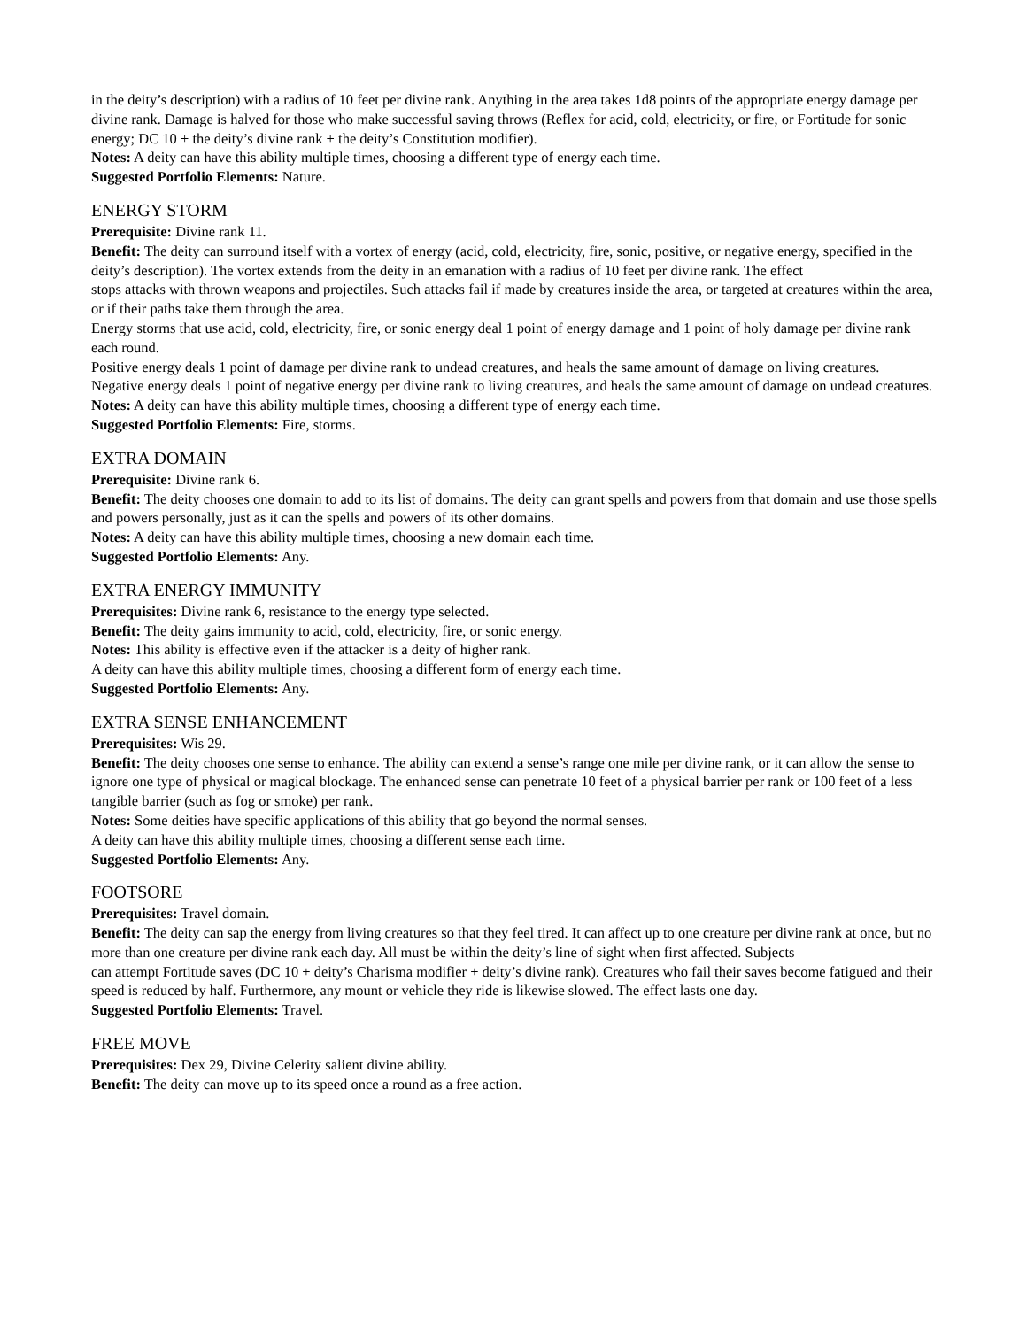in the deity’s description) with a radius of 10 feet per divine rank. Anything in the area takes 1d8 points of the appropriate energy damage per divine rank. Damage is halved for those who make successful saving throws (Reflex for acid, cold, electricity, or fire, or Fortitude for sonic energy; DC 10 + the deity’s divine rank + the deity’s Constitution modifier).
Notes: A deity can have this ability multiple times, choosing a different type of energy each time.
Suggested Portfolio Elements: Nature.
ENERGY STORM
Prerequisite: Divine rank 11.
Benefit: The deity can surround itself with a vortex of energy (acid, cold, electricity, fire, sonic, positive, or negative energy, specified in the deity’s description). The vortex extends from the deity in an emanation with a radius of 10 feet per divine rank. The effect
stops attacks with thrown weapons and projectiles. Such attacks fail if made by creatures inside the area, or targeted at creatures within the area, or if their paths take them through the area.
Energy storms that use acid, cold, electricity, fire, or sonic energy deal 1 point of energy damage and 1 point of holy damage per divine rank each round.
Positive energy deals 1 point of damage per divine rank to undead creatures, and heals the same amount of damage on living creatures.
Negative energy deals 1 point of negative energy per divine rank to living creatures, and heals the same amount of damage on undead creatures.
Notes: A deity can have this ability multiple times, choosing a different type of energy each time.
Suggested Portfolio Elements: Fire, storms.
EXTRA DOMAIN
Prerequisite: Divine rank 6.
Benefit: The deity chooses one domain to add to its list of domains. The deity can grant spells and powers from that domain and use those spells and powers personally, just as it can the spells and powers of its other domains.
Notes: A deity can have this ability multiple times, choosing a new domain each time.
Suggested Portfolio Elements: Any.
EXTRA ENERGY IMMUNITY
Prerequisites: Divine rank 6, resistance to the energy type selected.
Benefit: The deity gains immunity to acid, cold, electricity, fire, or sonic energy.
Notes: This ability is effective even if the attacker is a deity of higher rank.
A deity can have this ability multiple times, choosing a different form of energy each time.
Suggested Portfolio Elements: Any.
EXTRA SENSE ENHANCEMENT
Prerequisites: Wis 29.
Benefit: The deity chooses one sense to enhance. The ability can extend a sense’s range one mile per divine rank, or it can allow the sense to ignore one type of physical or magical blockage. The enhanced sense can penetrate 10 feet of a physical barrier per rank or 100 feet of a less tangible barrier (such as fog or smoke) per rank.
Notes: Some deities have specific applications of this ability that go beyond the normal senses.
A deity can have this ability multiple times, choosing a different sense each time.
Suggested Portfolio Elements: Any.
FOOTSORE
Prerequisites: Travel domain.
Benefit: The deity can sap the energy from living creatures so that they feel tired. It can affect up to one creature per divine rank at once, but no more than one creature per divine rank each day. All must be within the deity’s line of sight when first affected. Subjects
can attempt Fortitude saves (DC 10 + deity’s Charisma modifier + deity’s divine rank). Creatures who fail their saves become fatigued and their speed is reduced by half. Furthermore, any mount or vehicle they ride is likewise slowed. The effect lasts one day.
Suggested Portfolio Elements: Travel.
FREE MOVE
Prerequisites: Dex 29, Divine Celerity salient divine ability.
Benefit: The deity can move up to its speed once a round as a free action.